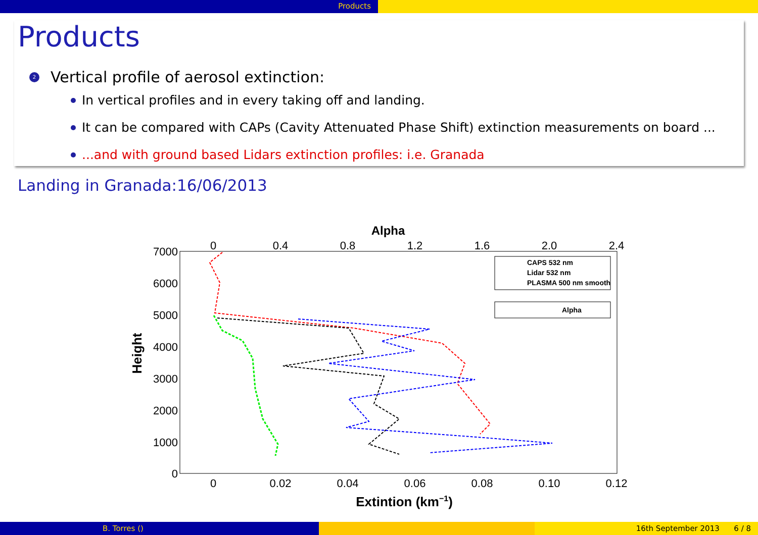Products
Products
2 Vertical profile of aerosol extinction:
In vertical profiles and in every taking off and landing.
It can be compared with CAPs (Cavity Attenuated Phase Shift) extinction measurements on board ...
...and with ground based Lidars extinction profiles: i.e. Granada
Landing in Granada:16/06/2013
Alpha
0
0.4
0.8
1.2
1.6
2.0
2.4
0
0.02
0.04
0.06
0.08
0.10
0.12
7000
6000
5000
4000
3000
2000
1000
0
Extintion (km−1)
Height
CAPS 532 nm
Lidar 532 nm
PLASMA 500 nm smooth
Alpha
B. Torres () 16th September 2013 6 / 8